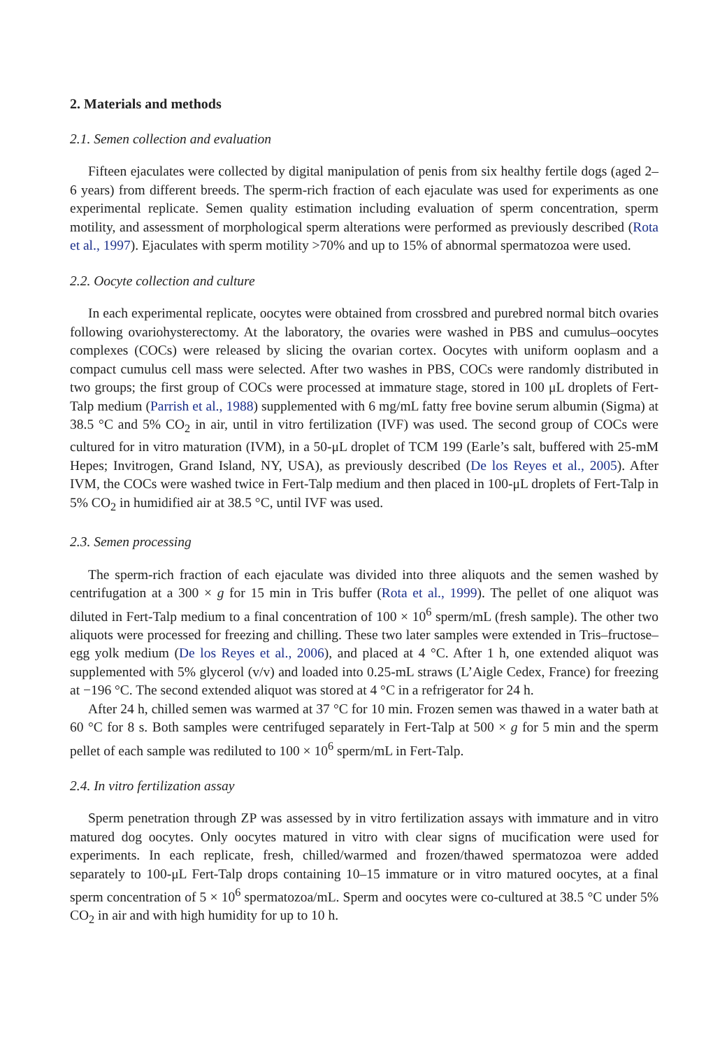2. Materials and methods
2.1. Semen collection and evaluation
Fifteen ejaculates were collected by digital manipulation of penis from six healthy fertile dogs (aged 2–6 years) from different breeds. The sperm-rich fraction of each ejaculate was used for experiments as one experimental replicate. Semen quality estimation including evaluation of sperm concentration, sperm motility, and assessment of morphological sperm alterations were performed as previously described (Rota et al., 1997). Ejaculates with sperm motility >70% and up to 15% of abnormal spermatozoa were used.
2.2. Oocyte collection and culture
In each experimental replicate, oocytes were obtained from crossbred and purebred normal bitch ovaries following ovariohysterectomy. At the laboratory, the ovaries were washed in PBS and cumulus–oocytes complexes (COCs) were released by slicing the ovarian cortex. Oocytes with uniform ooplasm and a compact cumulus cell mass were selected. After two washes in PBS, COCs were randomly distributed in two groups; the first group of COCs were processed at immature stage, stored in 100 μL droplets of Fert-Talp medium (Parrish et al., 1988) supplemented with 6 mg/mL fatty free bovine serum albumin (Sigma) at 38.5 °C and 5% CO<sub>2</sub> in air, until in vitro fertilization (IVF) was used. The second group of COCs were cultured for in vitro maturation (IVM), in a 50-μL droplet of TCM 199 (Earle’s salt, buffered with 25-mM Hepes; Invitrogen, Grand Island, NY, USA), as previously described (De los Reyes et al., 2005). After IVM, the COCs were washed twice in Fert-Talp medium and then placed in 100-μL droplets of Fert-Talp in 5% CO<sub>2</sub> in humidified air at 38.5 °C, until IVF was used.
2.3. Semen processing
The sperm-rich fraction of each ejaculate was divided into three aliquots and the semen washed by centrifugation at a 300 × g for 15 min in Tris buffer (Rota et al., 1999). The pellet of one aliquot was diluted in Fert-Talp medium to a final concentration of 100 × 10<sup>6</sup> sperm/mL (fresh sample). The other two aliquots were processed for freezing and chilling. These two later samples were extended in Tris–fructose–egg yolk medium (De los Reyes et al., 2006), and placed at 4 °C. After 1 h, one extended aliquot was supplemented with 5% glycerol (v/v) and loaded into 0.25-mL straws (L’Aigle Cedex, France) for freezing at −196 °C. The second extended aliquot was stored at 4 °C in a refrigerator for 24 h.
After 24 h, chilled semen was warmed at 37 °C for 10 min. Frozen semen was thawed in a water bath at 60 °C for 8 s. Both samples were centrifuged separately in Fert-Talp at 500 × g for 5 min and the sperm pellet of each sample was rediluted to 100 × 10<sup>6</sup> sperm/mL in Fert-Talp.
2.4. In vitro fertilization assay
Sperm penetration through ZP was assessed by in vitro fertilization assays with immature and in vitro matured dog oocytes. Only oocytes matured in vitro with clear signs of mucification were used for experiments. In each replicate, fresh, chilled/warmed and frozen/thawed spermatozoa were added separately to 100-μL Fert-Talp drops containing 10–15 immature or in vitro matured oocytes, at a final sperm concentration of 5 × 10<sup>6</sup> spermatozoa/mL. Sperm and oocytes were co-cultured at 38.5 °C under 5% CO<sub>2</sub> in air and with high humidity for up to 10 h.